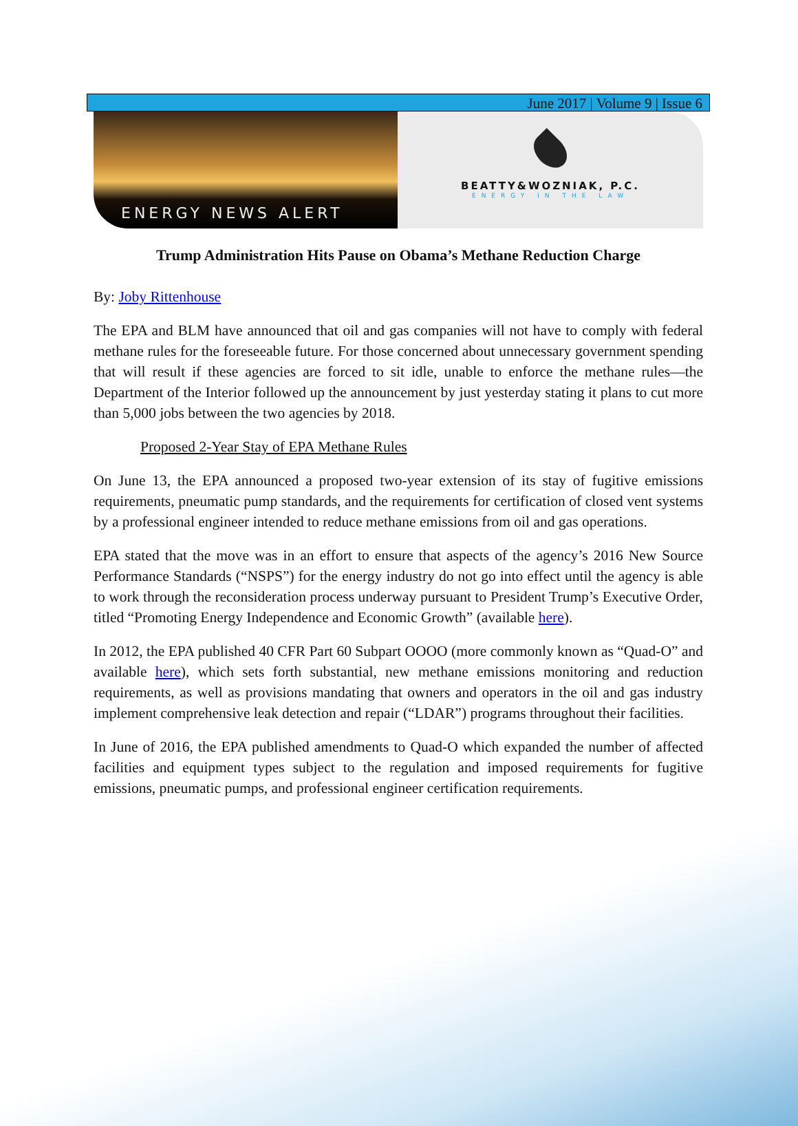June 2017 | Volume 9 | Issue 6
ENERGY NEWS ALERT
BEATTY&WOZNIAK, P.C.
ENERGY IN THE LAW
Trump Administration Hits Pause on Obama’s Methane Reduction Charge
By: Joby Rittenhouse
The EPA and BLM have announced that oil and gas companies will not have to comply with federal methane rules for the foreseeable future. For those concerned about unnecessary government spending that will result if these agencies are forced to sit idle, unable to enforce the methane rules—the Department of the Interior followed up the announcement by just yesterday stating it plans to cut more than 5,000 jobs between the two agencies by 2018.
Proposed 2-Year Stay of EPA Methane Rules
On June 13, the EPA announced a proposed two-year extension of its stay of fugitive emissions requirements, pneumatic pump standards, and the requirements for certification of closed vent systems by a professional engineer intended to reduce methane emissions from oil and gas operations.
EPA stated that the move was in an effort to ensure that aspects of the agency’s 2016 New Source Performance Standards (“NSPS”) for the energy industry do not go into effect until the agency is able to work through the reconsideration process underway pursuant to President Trump’s Executive Order, titled “Promoting Energy Independence and Economic Growth” (available here).
In 2012, the EPA published 40 CFR Part 60 Subpart OOOO (more commonly known as “Quad-O” and available here), which sets forth substantial, new methane emissions monitoring and reduction requirements, as well as provisions mandating that owners and operators in the oil and gas industry implement comprehensive leak detection and repair (“LDAR”) programs throughout their facilities.
In June of 2016, the EPA published amendments to Quad-O which expanded the number of affected facilities and equipment types subject to the regulation and imposed requirements for fugitive emissions, pneumatic pumps, and professional engineer certification requirements.